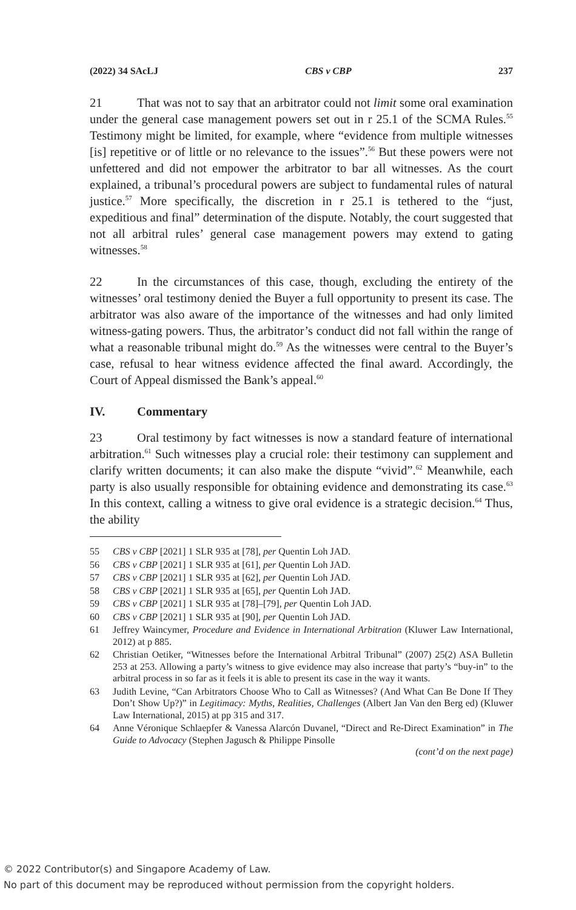(2022) 34 SAcLJ CBS v CBP 237
21 That was not to say that an arbitrator could not limit some oral examination under the general case management powers set out in r 25.1 of the SCMA Rules.<sup>55</sup> Testimony might be limited, for example, where “evidence from multiple witnesses [is] repetitive or of little or no relevance to the issues”.<sup>56</sup> But these powers were not unfettered and did not empower the arbitrator to bar all witnesses. As the court explained, a tribunal’s procedural powers are subject to fundamental rules of natural justice.<sup>57</sup> More specifically, the discretion in r 25.1 is tethered to the “just, expeditious and final” determination of the dispute. Notably, the court suggested that not all arbitral rules’ general case management powers may extend to gating witnesses.<sup>58</sup>
22 In the circumstances of this case, though, excluding the entirety of the witnesses’ oral testimony denied the Buyer a full opportunity to present its case. The arbitrator was also aware of the importance of the witnesses and had only limited witness-gating powers. Thus, the arbitrator’s conduct did not fall within the range of what a reasonable tribunal might do.<sup>59</sup> As the witnesses were central to the Buyer’s case, refusal to hear witness evidence affected the final award. Accordingly, the Court of Appeal dismissed the Bank’s appeal.<sup>60</sup>
IV. Commentary
23 Oral testimony by fact witnesses is now a standard feature of international arbitration.<sup>61</sup> Such witnesses play a crucial role: their testimony can supplement and clarify written documents; it can also make the dispute “vivid”.<sup>62</sup> Meanwhile, each party is also usually responsible for obtaining evidence and demonstrating its case.<sup>63</sup> In this context, calling a witness to give oral evidence is a strategic decision.<sup>64</sup> Thus, the ability
55 CBS v CBP [2021] 1 SLR 935 at [78], per Quentin Loh JAD.
56 CBS v CBP [2021] 1 SLR 935 at [61], per Quentin Loh JAD.
57 CBS v CBP [2021] 1 SLR 935 at [62], per Quentin Loh JAD.
58 CBS v CBP [2021] 1 SLR 935 at [65], per Quentin Loh JAD.
59 CBS v CBP [2021] 1 SLR 935 at [78]–[79], per Quentin Loh JAD.
60 CBS v CBP [2021] 1 SLR 935 at [90], per Quentin Loh JAD.
61 Jeffrey Waincymer, Procedure and Evidence in International Arbitration (Kluwer Law International, 2012) at p 885.
62 Christian Oetiker, “Witnesses before the International Arbitral Tribunal” (2007) 25(2) ASA Bulletin 253 at 253. Allowing a party’s witness to give evidence may also increase that party’s “buy-in” to the arbitral process in so far as it feels it is able to present its case in the way it wants.
63 Judith Levine, “Can Arbitrators Choose Who to Call as Witnesses? (And What Can Be Done If They Don’t Show Up?)” in Legitimacy: Myths, Realities, Challenges (Albert Jan Van den Berg ed) (Kluwer Law International, 2015) at pp 315 and 317.
64 Anne Véronique Schlaepfer & Vanessa Alarcón Duvanel, “Direct and Re-Direct Examination” in The Guide to Advocacy (Stephen Jagusch & Philippe Pinsolle
(cont’d on the next page)
© 2022 Contributor(s) and Singapore Academy of Law.
No part of this document may be reproduced without permission from the copyright holders.